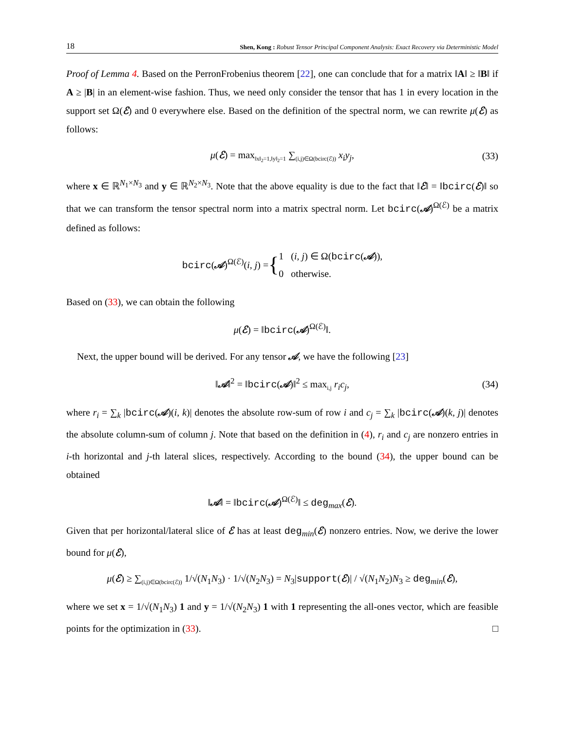18 Shen, Kong : Robust Tensor Principal Component Analysis: Exact Recovery via Deterministic Model
Proof of Lemma 4. Based on the PerronFrobenius theorem [22], one can conclude that for a matrix ‖A‖ ≥ ‖B‖ if A ≥ |B| in an element-wise fashion. Thus, we need only consider the tensor that has 1 in every location in the support set Ω(ℰ) and 0 everywhere else. Based on the definition of the spectral norm, we can rewrite μ(ℰ) as follows:
μ(ℰ) = max<sub>‖x‖<sub>2</sub>=1,‖y‖<sub>2</sub>=1</sub> ∑<sub>(i,j)∈Ω(bcirc(ℰ))</sub> x<sub>i</sub>y<sub>j</sub>, (33)
where x ∈ ℝ<sup>N<sub>1</sub>×N<sub>3</sub></sup> and y ∈ ℝ<sup>N<sub>2</sub>×N<sub>3</sub></sup>. Note that the above equality is due to the fact that ‖ℰ‖ = ‖bcirc(ℰ)‖ so that we can transform the tensor spectral norm into a matrix spectral norm. Let bcirc(𝒜)<sup>Ω(ℰ)</sup> be a matrix defined as follows:
bcirc(𝒜)<sup>Ω(ℰ)</sup>(i, j) = { 1 (i, j) ∈ Ω(bcirc(𝒜)),
0 otherwise.
Based on (33), we can obtain the following
μ(ℰ) = ‖bcirc(𝒜)<sup>Ω(ℰ)</sup>‖.
Next, the upper bound will be derived. For any tensor 𝒜, we have the following [23]
‖𝒜‖<sup>2</sup> = ‖bcirc(𝒜)‖<sup>2</sup> ≤ max<sub>i,j</sub> r<sub>i</sub>c<sub>j</sub>, (34)
where r<sub>i</sub> = ∑<sub>k</sub> |bcirc(𝒜)(i, k)| denotes the absolute row-sum of row i and c<sub>j</sub> = ∑<sub>k</sub> |bcirc(𝒜)(k, j)| denotes the absolute column-sum of column j. Note that based on the definition in (4), r<sub>i</sub> and c<sub>j</sub> are nonzero entries in i-th horizontal and j-th lateral slices, respectively. According to the bound (34), the upper bound can be obtained
‖𝒜‖ = ‖bcirc(𝒜)<sup>Ω(ℰ)</sup>‖ ≤ deg<sub>max</sub>(ℰ).
Given that per horizontal/lateral slice of ℰ has at least deg<sub>min</sub>(ℰ) nonzero entries. Now, we derive the lower bound for μ(ℰ),
μ(ℰ) ≥ ∑<sub>(i,j)∈Ω(bcirc(ℰ))</sub> 1/√(N<sub>1</sub>N<sub>3</sub>) · 1/√(N<sub>2</sub>N<sub>3</sub>) = N<sub>3</sub>|support(ℰ)| / √(N<sub>1</sub>N<sub>2</sub>)N<sub>3</sub> ≥ deg<sub>min</sub>(ℰ),
where we set x = 1/√(N<sub>1</sub>N<sub>3</sub>) 1 and y = 1/√(N<sub>2</sub>N<sub>3</sub>) 1 with 1 representing the all-ones vector, which are feasible points for the optimization in (33). □